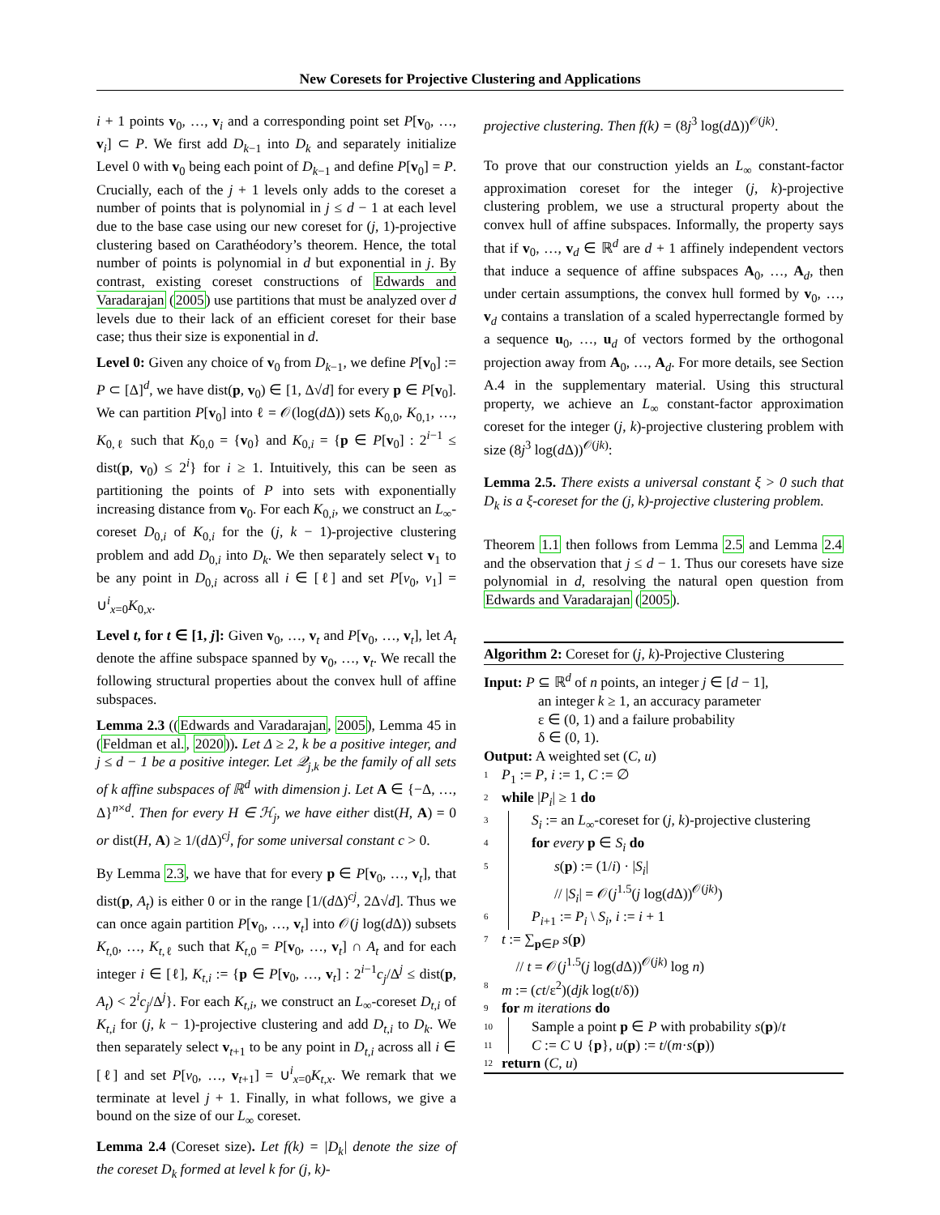New Coresets for Projective Clustering and Applications
i + 1 points v<sub>0</sub>, …, v<sub>i</sub> and a corresponding point set P[v<sub>0</sub>, …, v<sub>i</sub>] ⊂ P. We first add D<sub>k−1</sub> into D<sub>k</sub> and separately initialize Level 0 with v<sub>0</sub> being each point of D<sub>k−1</sub> and define P[v<sub>0</sub>] = P. Crucially, each of the j + 1 levels only adds to the coreset a number of points that is polynomial in j ≤ d − 1 at each level due to the base case using our new coreset for (j, 1)-projective clustering based on Carathéodory’s theorem. Hence, the total number of points is polynomial in d but exponential in j. By contrast, existing coreset constructions of Edwards and Varadarajan (2005) use partitions that must be analyzed over d levels due to their lack of an efficient coreset for their base case; thus their size is exponential in d.
Level 0: Given any choice of v<sub>0</sub> from D<sub>k−1</sub>, we define P[v<sub>0</sub>] := P ⊂ [Δ]<sup>d</sup>, we have dist(p, v<sub>0</sub>) ∈ [1, Δ√d] for every p ∈ P[v<sub>0</sub>]. We can partition P[v<sub>0</sub>] into ℓ = 𝒪(log(d Δ)) sets K<sub>0,0</sub>, K<sub>0,1</sub>, …, K<sub>0,ℓ</sub> such that K<sub>0,0</sub> = {v<sub>0</sub>} and K<sub>0,i</sub> = {p ∈ P[v<sub>0</sub>] : 2<sup>i−1</sup> ≤ dist(p, v<sub>0</sub>) ≤ 2<sup>i</sup>} for i ≥ 1. Intuitively, this can be seen as partitioning the points of P into sets with exponentially increasing distance from v<sub>0</sub>. For each K<sub>0,i</sub>, we construct an L<sub>∞</sub>-coreset D<sub>0,i</sub> of K<sub>0,i</sub> for the (j, k − 1)-projective clustering problem and add D<sub>0,i</sub> into D<sub>k</sub>. We then separately select v<sub>1</sub> to be any point in D<sub>0,i</sub> across all i ∈ [ℓ] and set P[v<sub>0</sub>, v<sub>1</sub>] = ∪<sup>i</sup><sub>x=0</sub>K<sub>0,x</sub>.
Level t, for t ∈ [1, j]: Given v<sub>0</sub>, …, v<sub>t</sub> and P[v<sub>0</sub>, …, v<sub>t</sub>], let A<sub>t</sub> denote the affine subspace spanned by v<sub>0</sub>, …, v<sub>t</sub>. We recall the following structural properties about the convex hull of affine subspaces.
Lemma 2.3 ((Edwards and Varadarajan, 2005), Lemma 45 in (Feldman et al., 2020)). Let Δ ≥ 2, k be a positive integer, and j ≤ d − 1 be a positive integer. Let 𝒬<sub>j,k</sub> be the family of all sets of k affine subspaces of ℝ<sup>d</sup> with dimension j. Let A ∈ {−Δ, …, Δ}<sup>n×d</sup>. Then for every H ∈ ℋ<sub>j</sub>, we have either dist(H, A) = 0 or dist(H, A) ≥ 1/(d Δ)<sup>cj</sup>, for some universal constant c > 0.
By Lemma 2.3, we have that for every p ∈ P[v<sub>0</sub>, …, v<sub>t</sub>], that dist(p, A<sub>t</sub>) is either 0 or in the range [1/(d Δ)<sup>cj</sup>, 2Δ√d]. Thus we can once again partition P[v<sub>0</sub>, …, v<sub>t</sub>] into 𝒪(j log(d Δ)) subsets K<sub>t,0</sub>, …, K<sub>t,ℓ</sub> such that K<sub>t,0</sub> = P[v<sub>0</sub>, …, v<sub>t</sub>] ∩ A<sub>t</sub> and for each integer i ∈ [ℓ], K<sub>t,i</sub> := {p ∈ P[v<sub>0</sub>, …, v<sub>t</sub>] : 2<sup>i−1</sup>c<sub>j</sub>/Δ<sup>j</sup> ≤ dist(p, A<sub>t</sub>) < 2<sup>i</sup>c<sub>j</sub>/Δ<sup>j</sup>}. For each K<sub>t,i</sub>, we construct an L<sub>∞</sub>-coreset D<sub>t,i</sub> of K<sub>t,i</sub> for (j, k − 1)-projective clustering and add D<sub>t,i</sub> to D<sub>k</sub>. We then separately select v<sub>t+1</sub> to be any point in D<sub>t,i</sub> across all i ∈ [ℓ] and set P[v<sub>0</sub>, …, v<sub>t+1</sub>] = ∪<sup>i</sup><sub>x=0</sub>K<sub>t,x</sub>. We remark that we terminate at level j + 1. Finally, in what follows, we give a bound on the size of our L<sub>∞</sub> coreset.
Lemma 2.4 (Coreset size). Let f(k) = |D<sub>k</sub>| denote the size of the coreset D<sub>k</sub> formed at level k for (j, k)-
projective clustering. Then f(k) = (8j<sup>3</sup> log(d Δ))<sup>𝒪(jk)</sup>.
To prove that our construction yields an L<sub>∞</sub> constant-factor approximation coreset for the integer (j, k)-projective clustering problem, we use a structural property about the convex hull of affine subspaces. Informally, the property says that if v<sub>0</sub>, …, v<sub>d</sub> ∈ ℝ<sup>d</sup> are d + 1 affinely independent vectors that induce a sequence of affine subspaces A<sub>0</sub>, …, A<sub>d</sub>, then under certain assumptions, the convex hull formed by v<sub>0</sub>, …, v<sub>d</sub> contains a translation of a scaled hyperrectangle formed by a sequence u<sub>0</sub>, …, u<sub>d</sub> of vectors formed by the orthogonal projection away from A<sub>0</sub>, …, A<sub>d</sub>. For more details, see Section A.4 in the supplementary material. Using this structural property, we achieve an L<sub>∞</sub> constant-factor approximation coreset for the integer (j, k)-projective clustering problem with size (8j<sup>3</sup> log(d Δ))<sup>𝒪(jk)</sup>:
Lemma 2.5. There exists a universal constant ξ > 0 such that D<sub>k</sub> is a ξ-coreset for the (j, k)-projective clustering problem.
Theorem 1.1 then follows from Lemma 2.5 and Lemma 2.4 and the observation that j ≤ d − 1. Thus our coresets have size polynomial in d, resolving the natural open question from Edwards and Varadarajan (2005).
Algorithm 2: Coreset for (j, k)-Projective Clustering
Input: P ⊆ ℝ<sup>d</sup> of n points, an integer j ∈ [d − 1],
an integer k ≥ 1, an accuracy parameter
ε ∈ (0, 1) and a failure probability
δ ∈ (0, 1).
Output: A weighted set (C, u)
1 P<sub>1</sub> := P, i := 1, C := ∅
2 while |P<sub>i</sub>| ≥ 1 do
3 S<sub>i</sub> := an L<sub>∞</sub>-coreset for (j, k)-projective clustering
4 for every p ∈ S<sub>i</sub> do
5 s(p) := (1/i) · |S<sub>i</sub>|
// |S<sub>i</sub>| = 𝒪(j<sup>1.5</sup>(j log(d Δ))<sup>𝒪(jk)</sup>)
6 P<sub>i+1</sub> := P<sub>i</sub> \ S<sub>i</sub>, i := i + 1
7 t := ∑<sub>p∈P</sub> s(p)
// t = 𝒪(j<sup>1.5</sup>(j log(d Δ))<sup>𝒪(jk)</sup> log n)
8 m := (ct/ε<sup>2</sup>)(djk log(t/δ))
9 for m iterations do
10 Sample a point p ∈ P with probability s(p)/t
11 C := C ∪ {p}, u(p) := t/(m·s(p))
12 return (C, u)